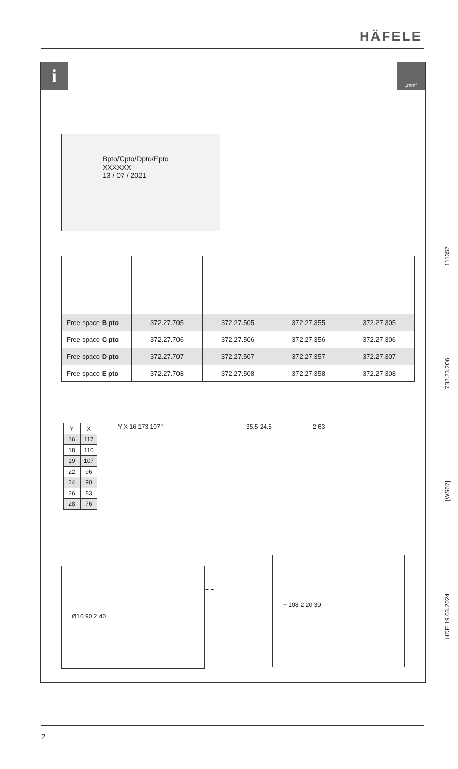HÄFELE
i „mm“
Bpto/Cpto/Dpto/Epto
XXXXXX
13 / 07 / 2021
| Free space B pto | 372.27.705 | 372.27.505 | 372.27.355 | 372.27.305 |
| Free space C pto | 372.27.706 | 372.27.506 | 372.27.356 | 372.27.306 |
| Free space D pto | 372.27.707 | 372.27.507 | 372.27.357 | 372.27.307 |
| Free space E pto | 372.27.708 | 372.27.508 | 372.27.358 | 372.27.308 |
| Y | X |
| --- | --- |
| 16 | 117 |
| 18 | 110 |
| 19 | 107 |
| 22 | 96 |
| 24 | 90 |
| 26 | 83 |
| 28 | 76 |
Y X 16 173 107° 35.5 24.5 2 63
Ø10 90 2 40
= =
+ 108 2 20 39
HDE 19.03.2024 [WS67] 732.23.206 111357
2